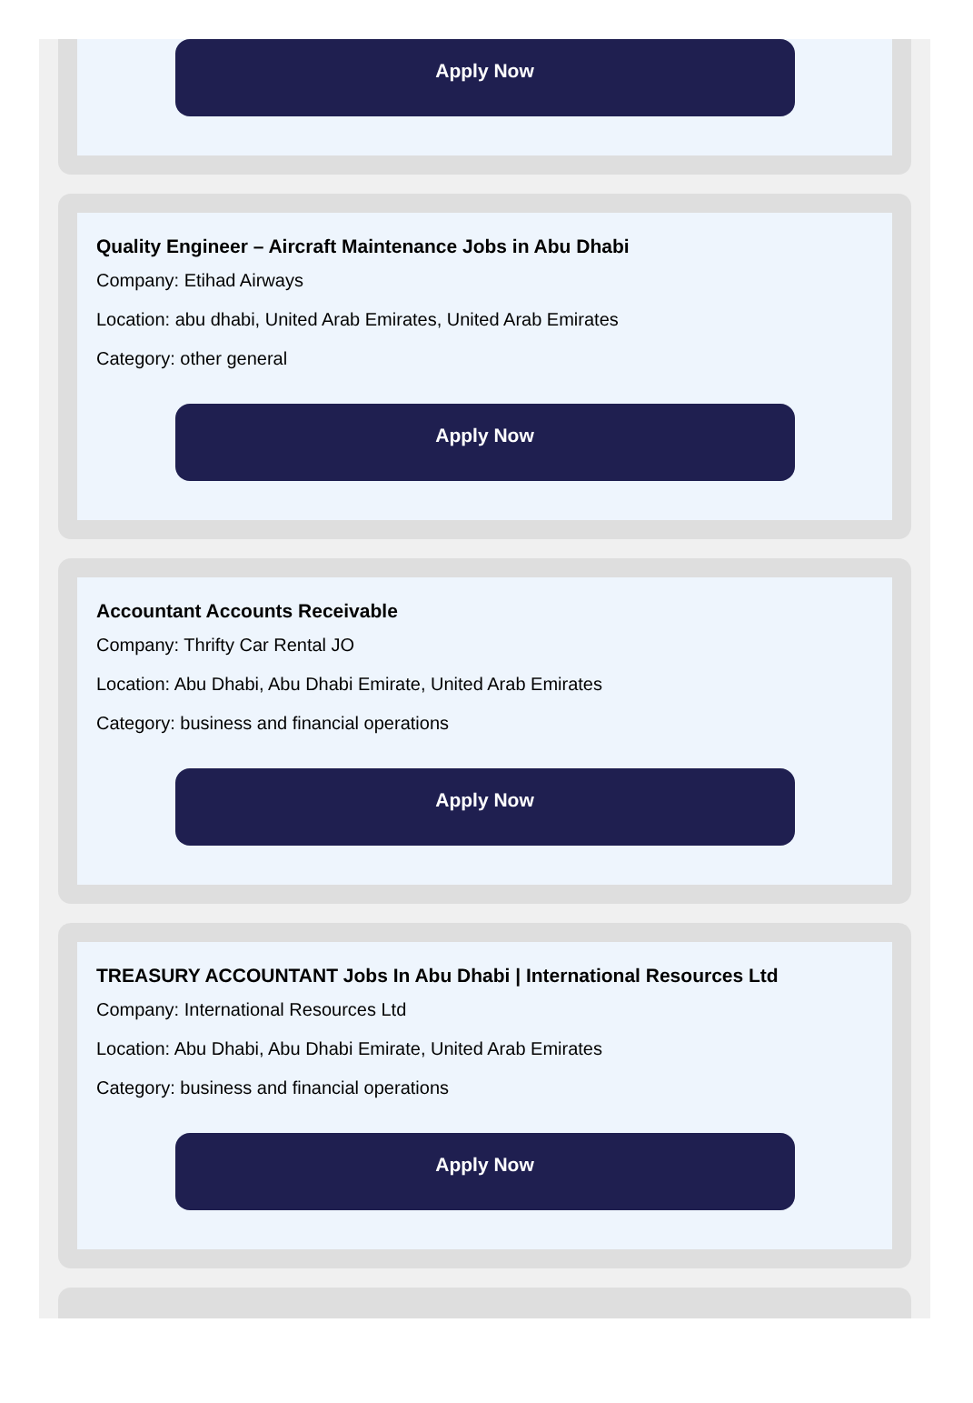Apply Now
Quality Engineer – Aircraft Maintenance Jobs in Abu Dhabi
Company: Etihad Airways
Location: abu dhabi, United Arab Emirates, United Arab Emirates
Category: other general
Apply Now
Accountant Accounts Receivable
Company: Thrifty Car Rental JO
Location: Abu Dhabi, Abu Dhabi Emirate, United Arab Emirates
Category: business and financial operations
Apply Now
TREASURY ACCOUNTANT Jobs In Abu Dhabi | International Resources Ltd
Company: International Resources Ltd
Location: Abu Dhabi, Abu Dhabi Emirate, United Arab Emirates
Category: business and financial operations
Apply Now